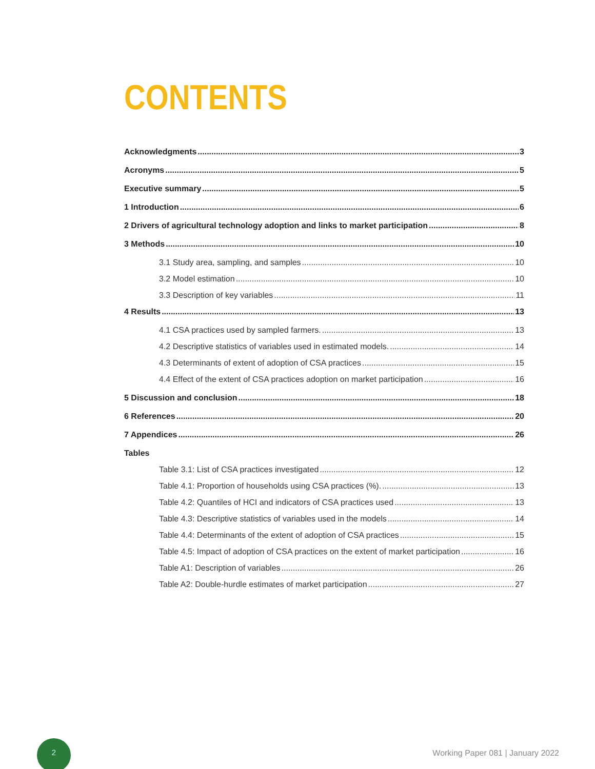CONTENTS
Acknowledgments 3
Acronyms 5
Executive summary 5
1 Introduction 6
2 Drivers of agricultural technology adoption and links to market participation 8
3 Methods 10
3.1 Study area, sampling, and samples 10
3.2 Model estimation 10
3.3 Description of key variables 11
4 Results 13
4.1 CSA practices used by sampled farmers. 13
4.2 Descriptive statistics of variables used in estimated models. 14
4.3 Determinants of extent of adoption of CSA practices 15
4.4 Effect of the extent of CSA practices adoption on market participation 16
5 Discussion and conclusion 18
6 References 20
7 Appendices 26
Tables
Table 3.1: List of CSA practices investigated 12
Table 4.1: Proportion of households using CSA practices (%). 13
Table 4.2: Quantiles of HCI and indicators of CSA practices used 13
Table 4.3: Descriptive statistics of variables used in the models 14
Table 4.4: Determinants of the extent of adoption of CSA practices 15
Table 4.5: Impact of adoption of CSA practices on the extent of market participation 16
Table A1: Description of variables 26
Table A2: Double-hurdle estimates of market participation 27
2
Working Paper 081 | January 2022